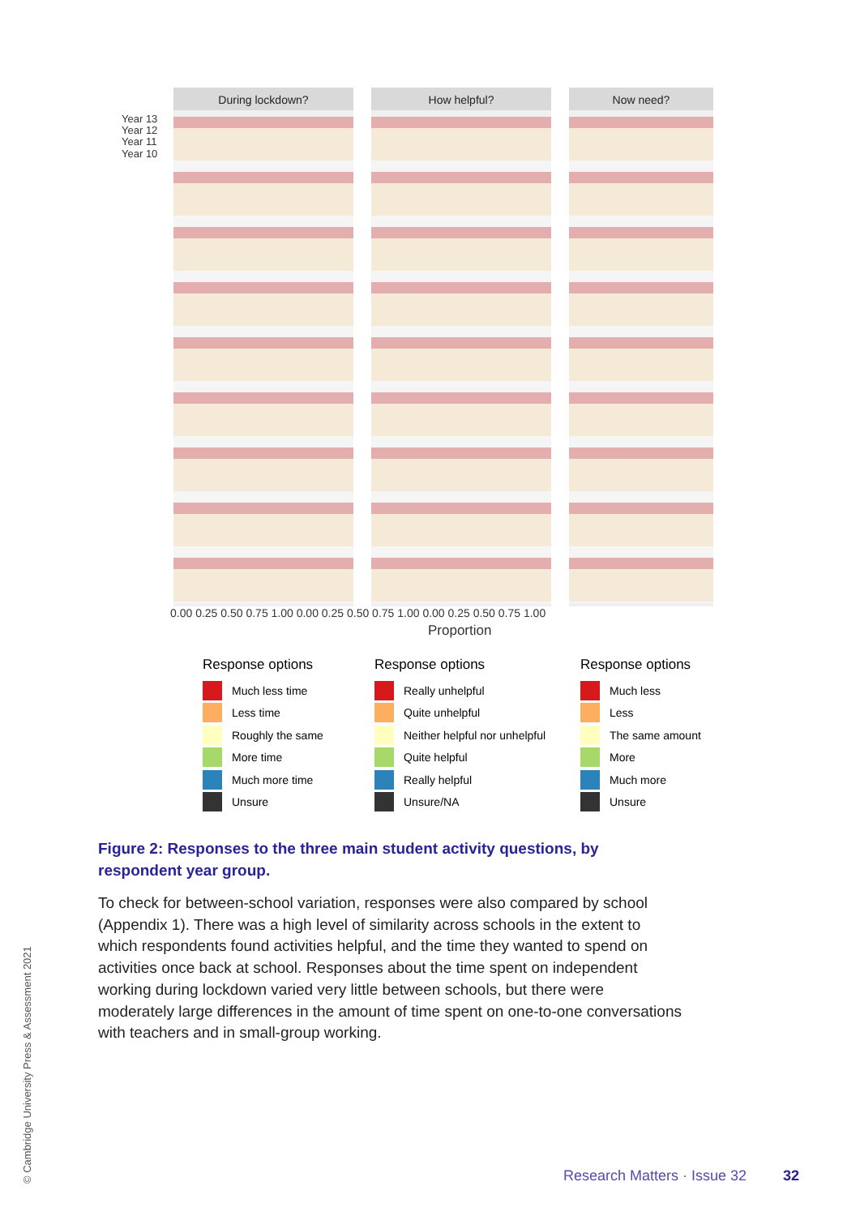Year 13
Year 12
Year 11
Year 10
During lockdown? How helpful? Now need?
0.00 0.25 0.50 0.75 1.00 0.00 0.25 0.50 0.75 1.00 0.00 0.25 0.50 0.75 1.00
Proportion
Response options
Much less time
Less time
Roughly the same
More time
Much more time
Unsure
Response options
Really unhelpful
Quite unhelpful
Neither helpful nor unhelpful
Quite helpful
Really helpful
Unsure/NA
Response options
Much less
Less
The same amount
More
Much more
Unsure
Figure 2: Responses to the three main student activity questions, by respondent year group.
To check for between-school variation, responses were also compared by school (Appendix 1). There was a high level of similarity across schools in the extent to which respondents found activities helpful, and the time they wanted to spend on activities once back at school. Responses about the time spent on independent working during lockdown varied very little between schools, but there were moderately large differences in the amount of time spent on one-to-one conversations with teachers and in small-group working.
© Cambridge University Press & Assessment 2021
Research Matters · Issue 32 32